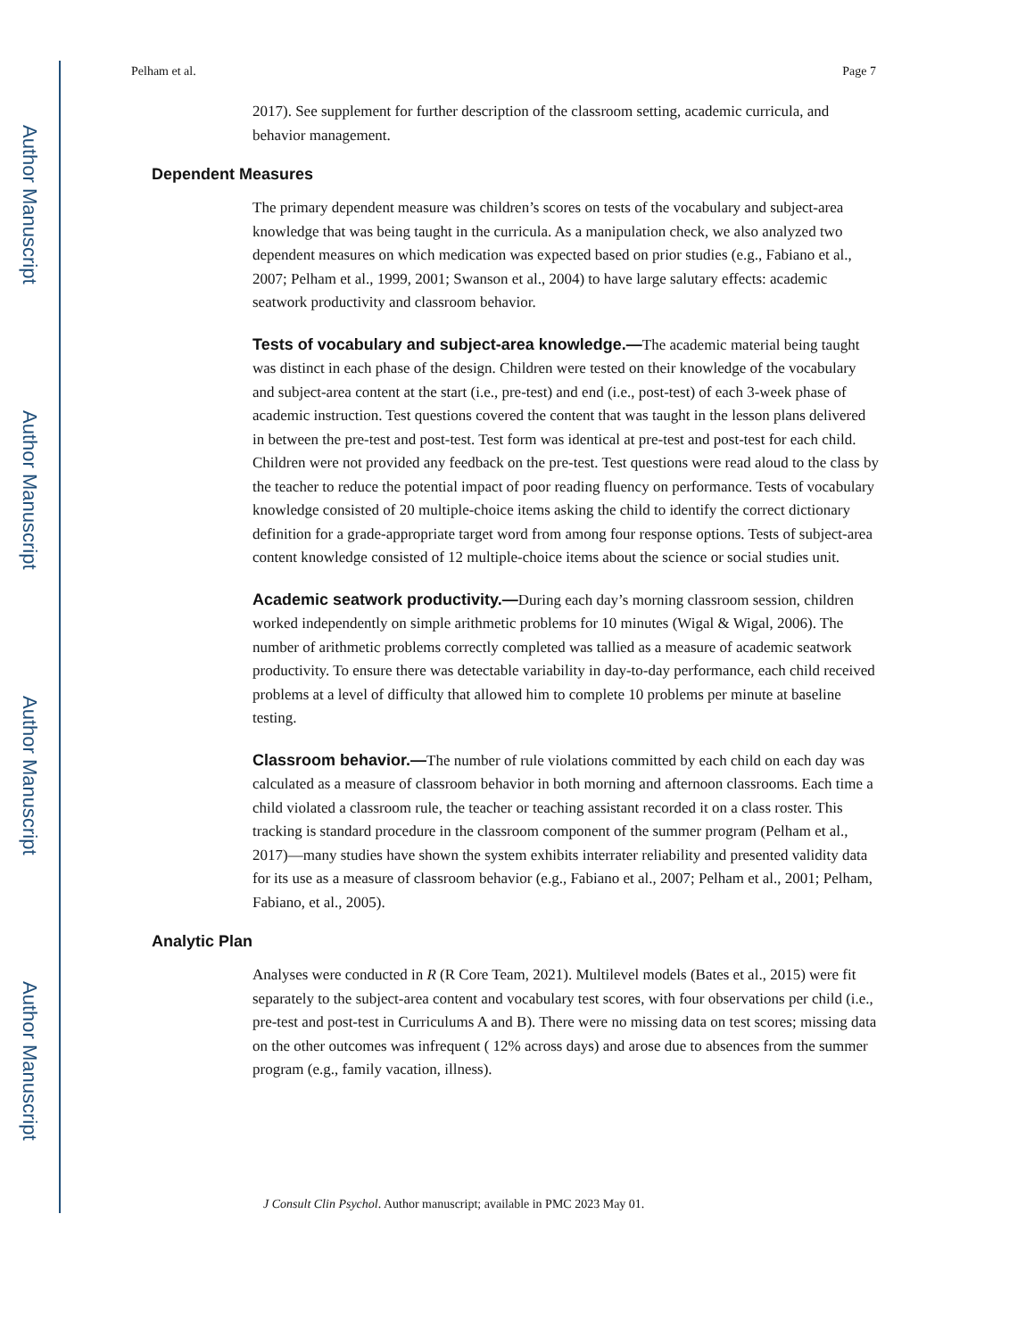Author Manuscript
Author Manuscript
Author Manuscript
Author Manuscript
Pelham et al. Page 7
2017). See supplement for further description of the classroom setting, academic curricula, and behavior management.
Dependent Measures
The primary dependent measure was children’s scores on tests of the vocabulary and subject-area knowledge that was being taught in the curricula. As a manipulation check, we also analyzed two dependent measures on which medication was expected based on prior studies (e.g., Fabiano et al., 2007; Pelham et al., 1999, 2001; Swanson et al., 2004) to have large salutary effects: academic seatwork productivity and classroom behavior.
Tests of vocabulary and subject-area knowledge.—The academic material being taught was distinct in each phase of the design. Children were tested on their knowledge of the vocabulary and subject-area content at the start (i.e., pre-test) and end (i.e., post-test) of each 3-week phase of academic instruction. Test questions covered the content that was taught in the lesson plans delivered in between the pre-test and post-test. Test form was identical at pre-test and post-test for each child. Children were not provided any feedback on the pre-test. Test questions were read aloud to the class by the teacher to reduce the potential impact of poor reading fluency on performance. Tests of vocabulary knowledge consisted of 20 multiple-choice items asking the child to identify the correct dictionary definition for a grade-appropriate target word from among four response options. Tests of subject-area content knowledge consisted of 12 multiple-choice items about the science or social studies unit.
Academic seatwork productivity.—During each day’s morning classroom session, children worked independently on simple arithmetic problems for 10 minutes (Wigal & Wigal, 2006). The number of arithmetic problems correctly completed was tallied as a measure of academic seatwork productivity. To ensure there was detectable variability in day-to-day performance, each child received problems at a level of difficulty that allowed him to complete 10 problems per minute at baseline testing.
Classroom behavior.—The number of rule violations committed by each child on each day was calculated as a measure of classroom behavior in both morning and afternoon classrooms. Each time a child violated a classroom rule, the teacher or teaching assistant recorded it on a class roster. This tracking is standard procedure in the classroom component of the summer program (Pelham et al., 2017)—many studies have shown the system exhibits interrater reliability and presented validity data for its use as a measure of classroom behavior (e.g., Fabiano et al., 2007; Pelham et al., 2001; Pelham, Fabiano, et al., 2005).
Analytic Plan
Analyses were conducted in R (R Core Team, 2021). Multilevel models (Bates et al., 2015) were fit separately to the subject-area content and vocabulary test scores, with four observations per child (i.e., pre-test and post-test in Curriculums A and B). There were no missing data on test scores; missing data on the other outcomes was infrequent ( 12% across days) and arose due to absences from the summer program (e.g., family vacation, illness).
J Consult Clin Psychol. Author manuscript; available in PMC 2023 May 01.